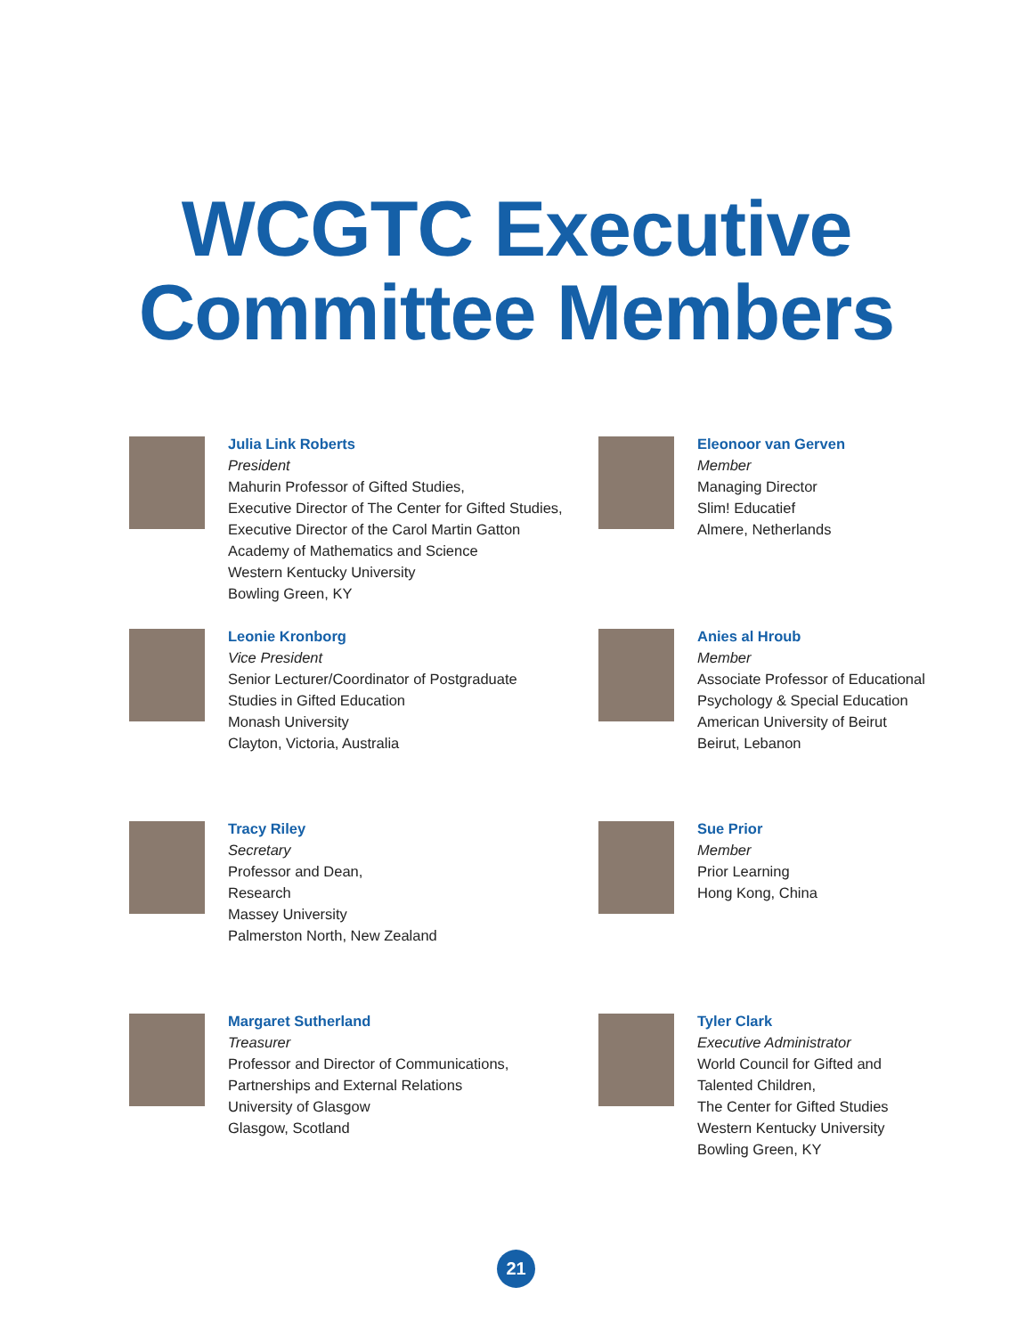WCGTC Executive
Committee Members
Julia Link Roberts
President
Mahurin Professor of Gifted Studies,
Executive Director of The Center for Gifted Studies,
Executive Director of the Carol Martin Gatton
Academy of Mathematics and Science
Western Kentucky University
Bowling Green, KY
Eleonoor van Gerven
Member
Managing Director
Slim! Educatief
Almere, Netherlands
Leonie Kronborg
Vice President
Senior Lecturer/Coordinator of Postgraduate
Studies in Gifted Education
Monash University
Clayton, Victoria, Australia
Anies al Hroub
Member
Associate Professor of Educational
Psychology & Special Education
American University of Beirut
Beirut, Lebanon
Tracy Riley
Secretary
Professor and Dean,
Research
Massey University
Palmerston North, New Zealand
Sue Prior
Member
Prior Learning
Hong Kong, China
Margaret Sutherland
Treasurer
Professor and Director of Communications,
Partnerships and External Relations
University of Glasgow
Glasgow, Scotland
Tyler Clark
Executive Administrator
World Council for Gifted and
Talented Children,
The Center for Gifted Studies
Western Kentucky University
Bowling Green, KY
21